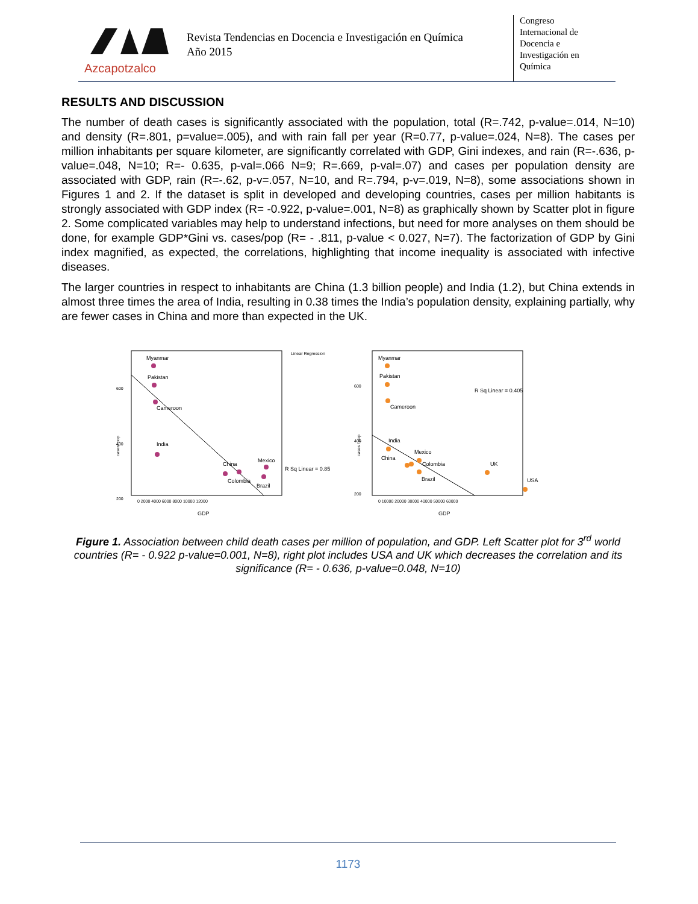Azcapotzalco
Revista Tendencias en Docencia e Investigación en Química
Año 2015
Congreso
Internacional de
Docencia e
Investigación en
Química
RESULTS AND DISCUSSION
The number of death cases is significantly associated with the population, total (R=.742, p-value=.014, N=10) and density (R=.801, p=value=.005), and with rain fall per year (R=0.77, p-value=.024, N=8). The cases per million inhabitants per square kilometer, are significantly correlated with GDP, Gini indexes, and rain (R=-.636, p-value=.048, N=10; R=- 0.635, p-val=.066 N=9; R=.669, p-val=.07) and cases per population density are associated with GDP, rain (R=-.62, p-v=.057, N=10, and R=.794, p-v=.019, N=8), some associations shown in Figures 1 and 2. If the dataset is split in developed and developing countries, cases per million habitants is strongly associated with GDP index (R= -0.922, p-value=.001, N=8) as graphically shown by Scatter plot in figure 2. Some complicated variables may help to understand infections, but need for more analyses on them should be done, for example GDP*Gini vs. cases/pop (R= - .811, p-value < 0.027, N=7). The factorization of GDP by Gini index magnified, as expected, the correlations, highlighting that income inequality is associated with infective diseases.
The larger countries in respect to inhabitants are China (1.3 billion people) and India (1.2), but China extends in almost three times the area of India, resulting in 0.38 times the India’s population density, explaining partially, why are fewer cases in China and more than expected in the UK.
Myanmar
Pakistan
Cameroon
India
China
Colombia
Mexico
Brazil
Linear Regression
R Sq Linear = 0.85
600
400
200
0 2000 4000 6000 8000 10000 12000
GDP
cases/ pop
Myanmar
Pakistan
Cameroon
India
China
Mexico
Colombia
Brazil
UK
USA
R Sq Linear = 0.405
600
400
200
0 10000 20000 30000 40000 50000 60000
GDP
cases / pop
Figure 1. Association between child death cases per million of population, and GDP. Left Scatter plot for 3<sup>rd</sup> world countries (R= - 0.922 p-value=0.001, N=8), right plot includes USA and UK which decreases the correlation and its significance (R= - 0.636, p-value=0.048, N=10)
1173